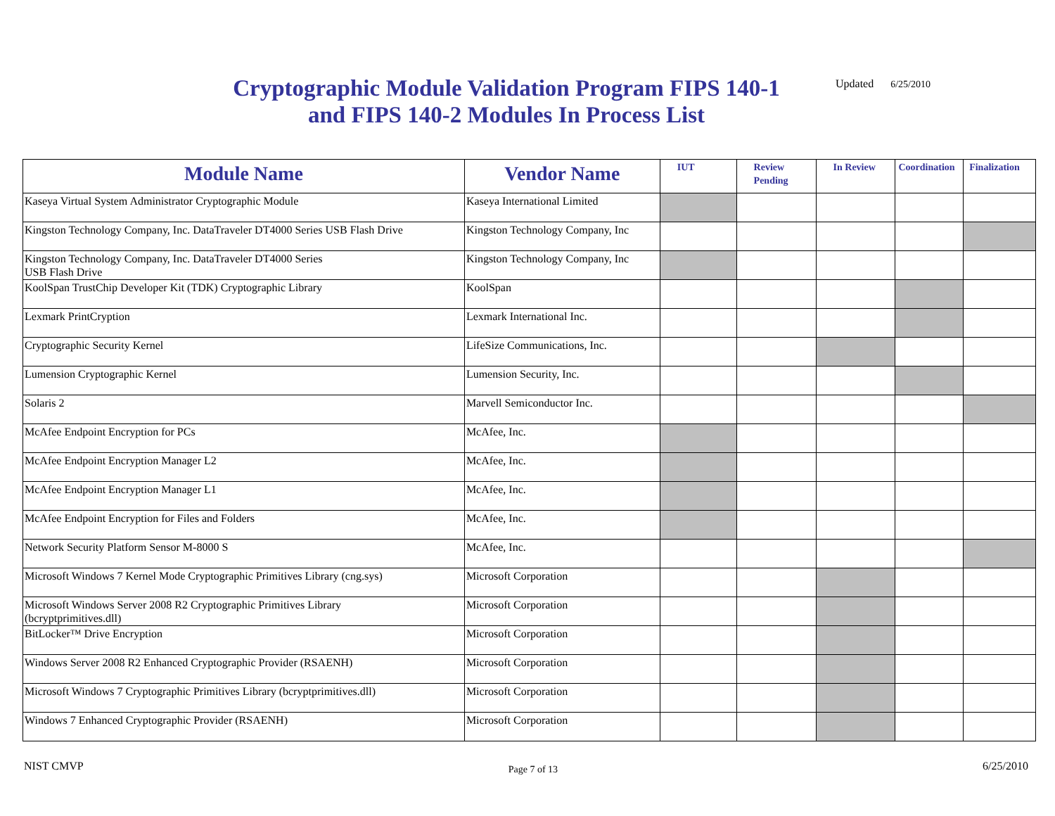Cryptographic Module Validation Program FIPS 140-1 and FIPS 140-2 Modules In Process List
Updated 6/25/2010
| Module Name | Vendor Name | IUT | Review Pending | In Review | Coordination | Finalization |
| --- | --- | --- | --- | --- | --- | --- |
| Kaseya Virtual System Administrator Cryptographic Module | Kaseya International Limited | | | | | |
| Kingston Technology Company, Inc. DataTraveler DT4000 Series USB Flash Drive | Kingston Technology Company, Inc | | | | | |
| Kingston Technology Company, Inc. DataTraveler DT4000 Series USB Flash Drive | Kingston Technology Company, Inc | | | | | |
| KoolSpan TrustChip Developer Kit (TDK) Cryptographic Library | KoolSpan | | | | | |
| Lexmark PrintCryption | Lexmark International Inc. | | | | | |
| Cryptographic Security Kernel | LifeSize Communications, Inc. | | | | | |
| Lumension Cryptographic Kernel | Lumension Security, Inc. | | | | | |
| Solaris 2 | Marvell Semiconductor Inc. | | | | | |
| McAfee Endpoint Encryption for PCs | McAfee, Inc. | | | | | |
| McAfee Endpoint Encryption Manager L2 | McAfee, Inc. | | | | | |
| McAfee Endpoint Encryption Manager L1 | McAfee, Inc. | | | | | |
| McAfee Endpoint Encryption for Files and Folders | McAfee, Inc. | | | | | |
| Network Security Platform Sensor M-8000 S | McAfee, Inc. | | | | | |
| Microsoft Windows 7 Kernel Mode Cryptographic Primitives Library (cng.sys) | Microsoft Corporation | | | | | |
| Microsoft Windows Server 2008 R2 Cryptographic Primitives Library (bcryptprimitives.dll) | Microsoft Corporation | | | | | |
| BitLocker™ Drive Encryption | Microsoft Corporation | | | | | |
| Windows Server 2008 R2 Enhanced Cryptographic Provider (RSAENH) | Microsoft Corporation | | | | | |
| Microsoft Windows 7 Cryptographic Primitives Library (bcryptprimitives.dll) | Microsoft Corporation | | | | | |
| Windows 7 Enhanced Cryptographic Provider (RSAENH) | Microsoft Corporation | | | | | |
NIST CMVP
Page 7 of 13
6/25/2010